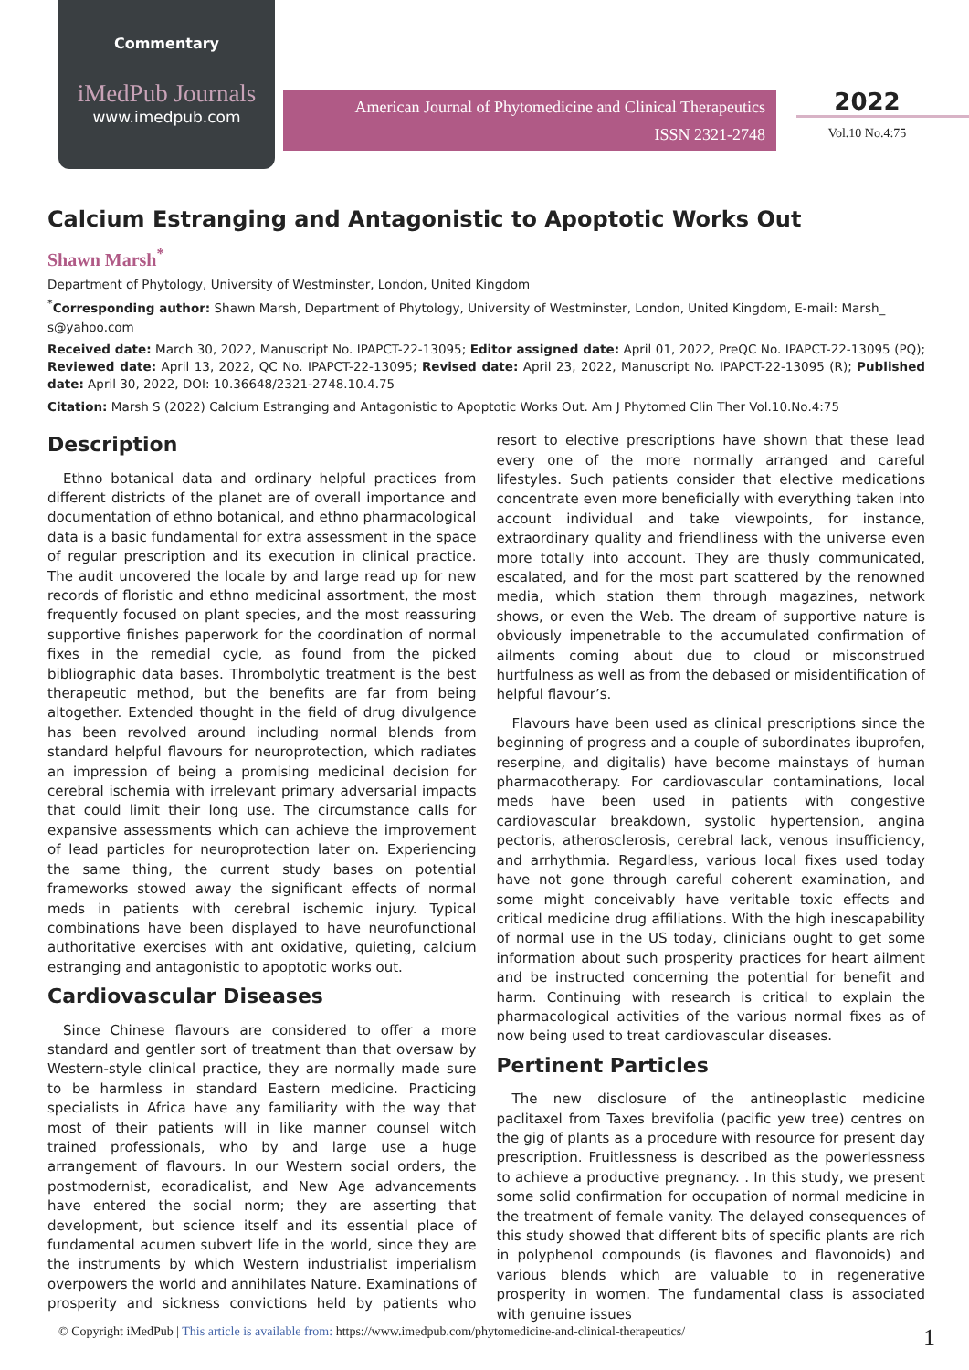Commentary
iMedPub Journals
www.imedpub.com
American Journal of Phytomedicine and Clinical Therapeutics
ISSN 2321-2748
2022
Vol.10 No.4:75
Calcium Estranging and Antagonistic to Apoptotic Works Out
Shawn Marsh<sup>*</sup>
Department of Phytology, University of Westminster, London, United Kingdom
<sup>*</sup> Corresponding author: Shawn Marsh, Department of Phytology, University of Westminster, London, United Kingdom, E-mail: Marsh_ s@yahoo.com
Received date: March 30, 2022, Manuscript No. IPAPCT-22-13095; Editor assigned date: April 01, 2022, PreQC No. IPAPCT-22-13095 (PQ); Reviewed date: April 13, 2022, QC No. IPAPCT-22-13095; Revised date: April 23, 2022, Manuscript No. IPAPCT-22-13095 (R); Published date: April 30, 2022, DOI: 10.36648/2321-2748.10.4.75
Citation: Marsh S (2022) Calcium Estranging and Antagonistic to Apoptotic Works Out. Am J Phytomed Clin Ther Vol.10.No.4:75
Description
Ethno botanical data and ordinary helpful practices from different districts of the planet are of overall importance and documentation of ethno botanical, and ethno pharmacological data is a basic fundamental for extra assessment in the space of regular prescription and its execution in clinical practice. The audit uncovered the locale by and large read up for new records of floristic and ethno medicinal assortment, the most frequently focused on plant species, and the most reassuring supportive finishes paperwork for the coordination of normal fixes in the remedial cycle, as found from the picked bibliographic data bases. Thrombolytic treatment is the best therapeutic method, but the benefits are far from being altogether. Extended thought in the field of drug divulgence has been revolved around including normal blends from standard helpful flavours for neuroprotection, which radiates an impression of being a promising medicinal decision for cerebral ischemia with irrelevant primary adversarial impacts that could limit their long use. The circumstance calls for expansive assessments which can achieve the improvement of lead particles for neuroprotection later on. Experiencing the same thing, the current study bases on potential frameworks stowed away the significant effects of normal meds in patients with cerebral ischemic injury. Typical combinations have been displayed to have neurofunctional authoritative exercises with ant oxidative, quieting, calcium estranging and antagonistic to apoptotic works out.
Cardiovascular Diseases
Since Chinese flavours are considered to offer a more standard and gentler sort of treatment than that oversaw by Western-style clinical practice, they are normally made sure to be harmless in standard Eastern medicine. Practicing specialists in Africa have any familiarity with the way that most of their patients will in like manner counsel witch trained professionals, who by and large use a huge arrangement of flavours. In our Western social orders, the postmodernist, ecoradicalist, and New Age advancements have entered the social norm; they are asserting that development, but science itself and its essential place of fundamental acumen subvert life in the world, since they are the instruments by which Western industrialist imperialism overpowers the world and annihilates Nature. Examinations of prosperity and sickness convictions held by patients who resort to elective prescriptions have shown that these lead every one of the more normally arranged and careful lifestyles. Such patients consider that elective medications concentrate even more beneficially with everything taken into account individual and take viewpoints, for instance, extraordinary quality and friendliness with the universe even more totally into account. They are thusly communicated, escalated, and for the most part scattered by the renowned media, which station them through magazines, network shows, or even the Web. The dream of supportive nature is obviously impenetrable to the accumulated confirmation of ailments coming about due to cloud or misconstrued hurtfulness as well as from the debased or misidentification of helpful flavour’s.
Flavours have been used as clinical prescriptions since the beginning of progress and a couple of subordinates ibuprofen, reserpine, and digitalis) have become mainstays of human pharmacotherapy. For cardiovascular contaminations, local meds have been used in patients with congestive cardiovascular breakdown, systolic hypertension, angina pectoris, atherosclerosis, cerebral lack, venous insufficiency, and arrhythmia. Regardless, various local fixes used today have not gone through careful coherent examination, and some might conceivably have veritable toxic effects and critical medicine drug affiliations. With the high inescapability of normal use in the US today, clinicians ought to get some information about such prosperity practices for heart ailment and be instructed concerning the potential for benefit and harm. Continuing with research is critical to explain the pharmacological activities of the various normal fixes as of now being used to treat cardiovascular diseases.
Pertinent Particles
The new disclosure of the antineoplastic medicine paclitaxel from Taxes brevifolia (pacific yew tree) centres on the gig of plants as a procedure with resource for present day prescription. Fruitlessness is described as the powerlessness to achieve a productive pregnancy. . In this study, we present some solid confirmation for occupation of normal medicine in the treatment of female vanity. The delayed consequences of this study showed that different bits of specific plants are rich in polyphenol compounds (is flavones and flavonoids) and various blends which are valuable to in regenerative prosperity in women. The fundamental class is associated with genuine issues
© Copyright iMedPub | This article is available from: https://www.imedpub.com/phytomedicine-and-clinical-therapeutics/ 1